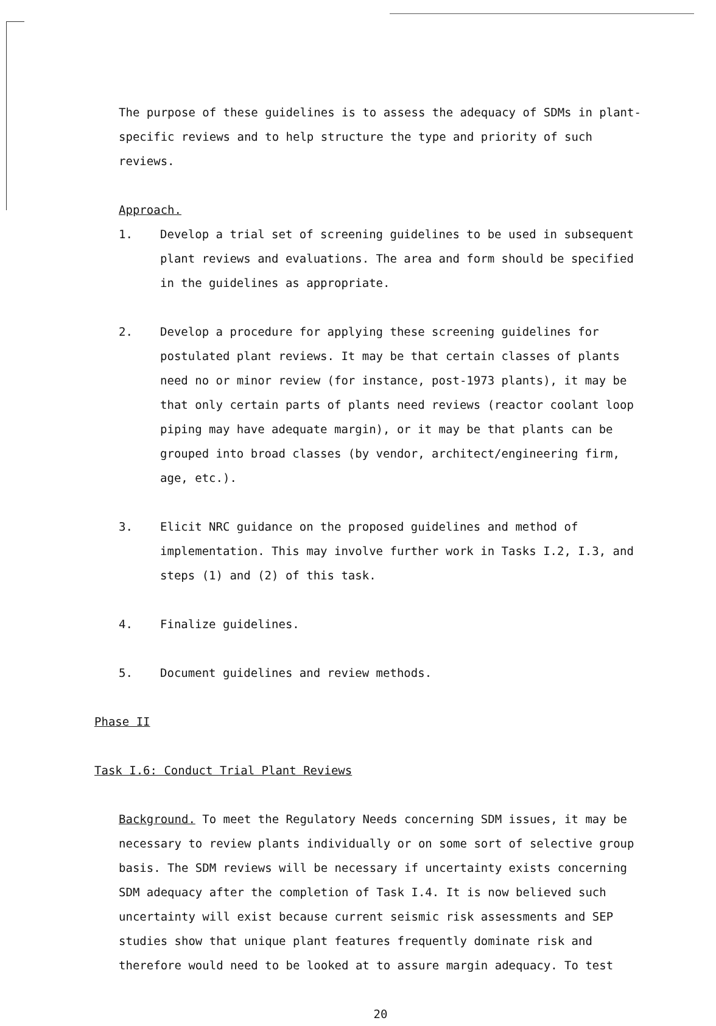The purpose of these guidelines is to assess the adequacy of SDMs in plant-specific reviews and to help structure the type and priority of such reviews.
Approach.
1. Develop a trial set of screening guidelines to be used in subsequent plant reviews and evaluations. The area and form should be specified in the guidelines as appropriate.
2. Develop a procedure for applying these screening guidelines for postulated plant reviews. It may be that certain classes of plants need no or minor review (for instance, post-1973 plants), it may be that only certain parts of plants need reviews (reactor coolant loop piping may have adequate margin), or it may be that plants can be grouped into broad classes (by vendor, architect/engineering firm, age, etc.).
3. Elicit NRC guidance on the proposed guidelines and method of implementation. This may involve further work in Tasks I.2, I.3, and steps (1) and (2) of this task.
4. Finalize guidelines.
5. Document guidelines and review methods.
Phase II
Task I.6: Conduct Trial Plant Reviews
Background. To meet the Regulatory Needs concerning SDM issues, it may be necessary to review plants individually or on some sort of selective group basis. The SDM reviews will be necessary if uncertainty exists concerning SDM adequacy after the completion of Task I.4. It is now believed such uncertainty will exist because current seismic risk assessments and SEP studies show that unique plant features frequently dominate risk and therefore would need to be looked at to assure margin adequacy. To test
20